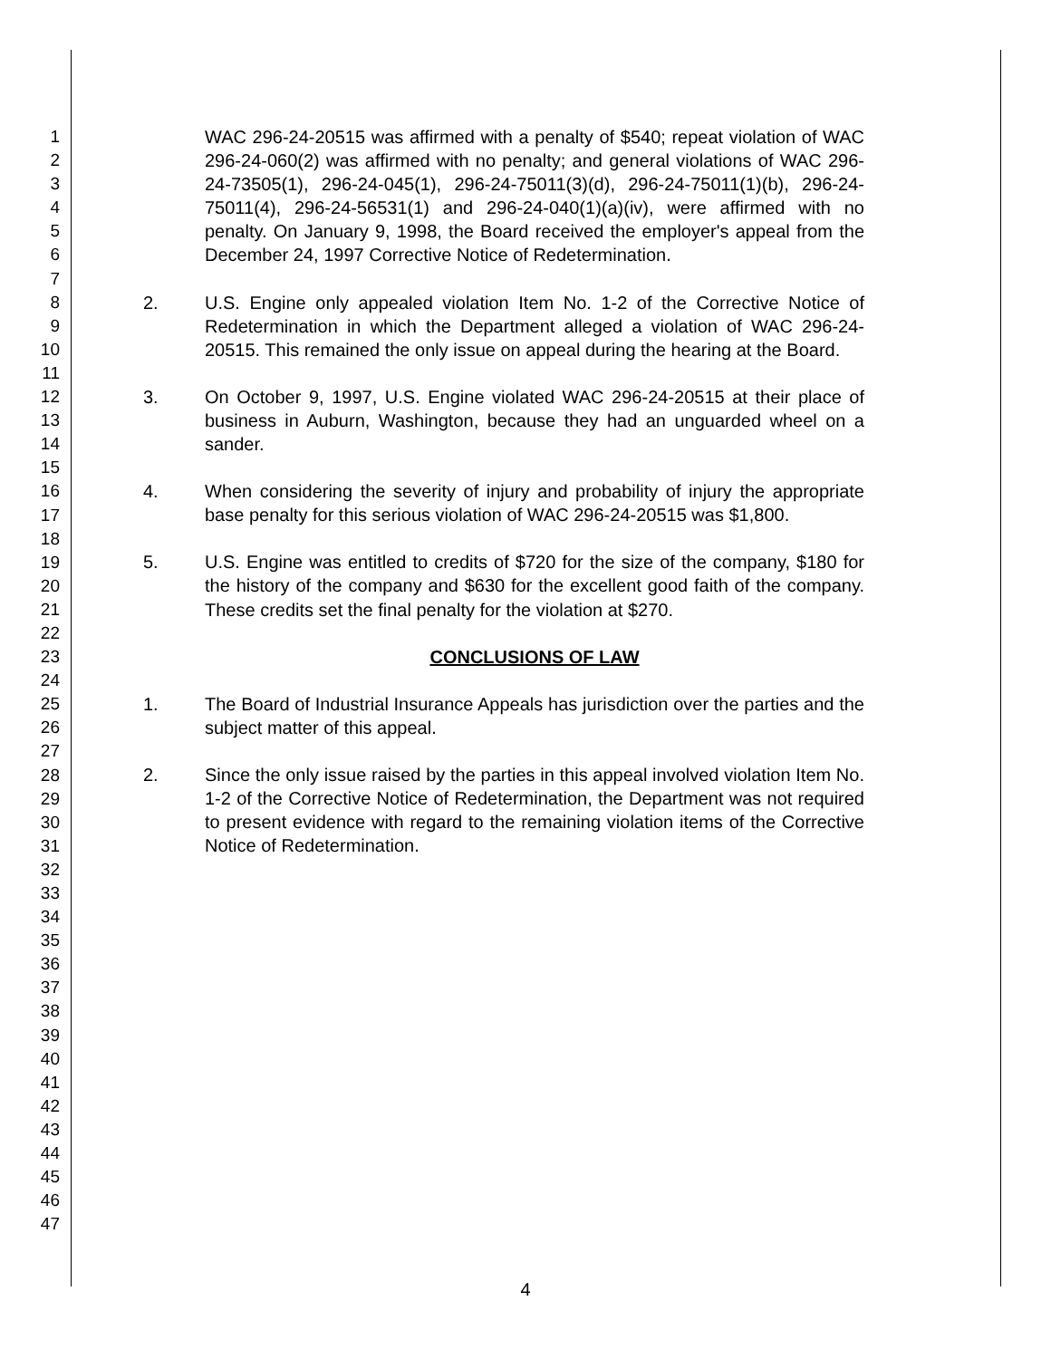1
2
3
4
5
6
7
8
9
10
11
12
13
14
15
16
17
18
19
20
21
22
23
24
25
26
27
28
29
30
31
32
33
34
35
36
37
38
39
40
41
42
43
44
45
46
47
WAC 296-24-20515 was affirmed with a penalty of $540; repeat violation of WAC 296-24-060(2) was affirmed with no penalty; and general violations of WAC 296-24-73505(1), 296-24-045(1), 296-24-75011(3)(d), 296-24-75011(1)(b), 296-24-75011(4), 296-24-56531(1) and 296-24-040(1)(a)(iv), were affirmed with no penalty. On January 9, 1998, the Board received the employer's appeal from the December 24, 1997 Corrective Notice of Redetermination.
2. U.S. Engine only appealed violation Item No. 1-2 of the Corrective Notice of Redetermination in which the Department alleged a violation of WAC 296-24-20515. This remained the only issue on appeal during the hearing at the Board.
3. On October 9, 1997, U.S. Engine violated WAC 296-24-20515 at their place of business in Auburn, Washington, because they had an unguarded wheel on a sander.
4. When considering the severity of injury and probability of injury the appropriate base penalty for this serious violation of WAC 296-24-20515 was $1,800.
5. U.S. Engine was entitled to credits of $720 for the size of the company, $180 for the history of the company and $630 for the excellent good faith of the company. These credits set the final penalty for the violation at $270.
CONCLUSIONS OF LAW
1. The Board of Industrial Insurance Appeals has jurisdiction over the parties and the subject matter of this appeal.
2. Since the only issue raised by the parties in this appeal involved violation Item No. 1-2 of the Corrective Notice of Redetermination, the Department was not required to present evidence with regard to the remaining violation items of the Corrective Notice of Redetermination.
4